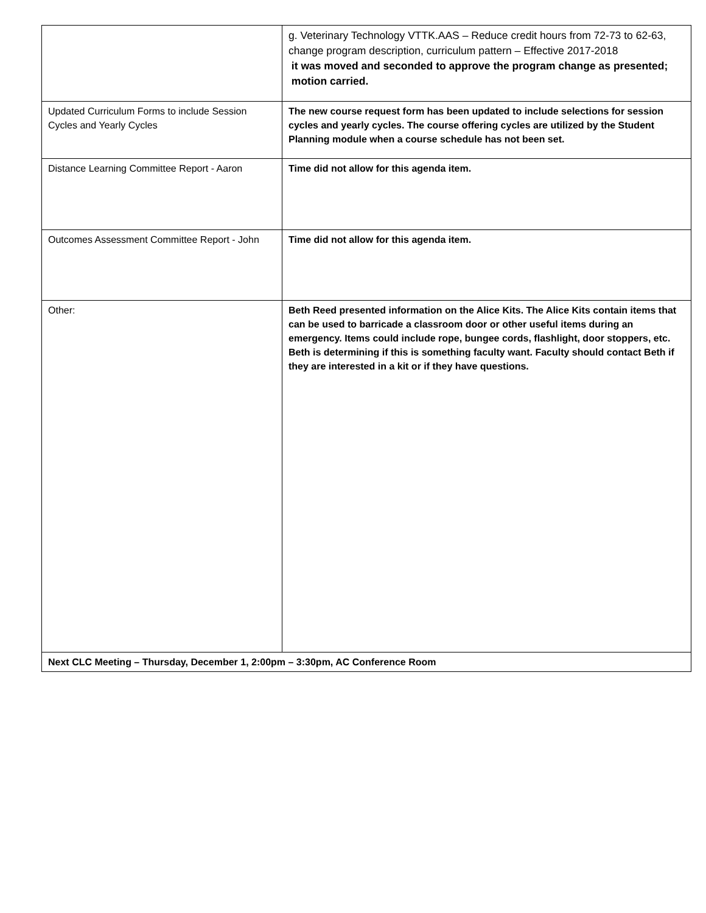| | g. Veterinary Technology VTTK.AAS – Reduce credit hours from 72-73 to 62-63, change program description, curriculum pattern – Effective 2017-2018 it was moved and seconded to approve the program change as presented; motion carried. |
| Updated Curriculum Forms to include Session Cycles and Yearly Cycles | The new course request form has been updated to include selections for session cycles and yearly cycles. The course offering cycles are utilized by the Student Planning module when a course schedule has not been set. |
| Distance Learning Committee Report - Aaron | Time did not allow for this agenda item. |
| Outcomes Assessment Committee Report - John | Time did not allow for this agenda item. |
| Other: | Beth Reed presented information on the Alice Kits. The Alice Kits contain items that can be used to barricade a classroom door or other useful items during an emergency. Items could include rope, bungee cords, flashlight, door stoppers, etc. Beth is determining if this is something faculty want. Faculty should contact Beth if they are interested in a kit or if they have questions. |
| Next CLC Meeting – Thursday, December 1, 2:00pm – 3:30pm, AC Conference Room | |